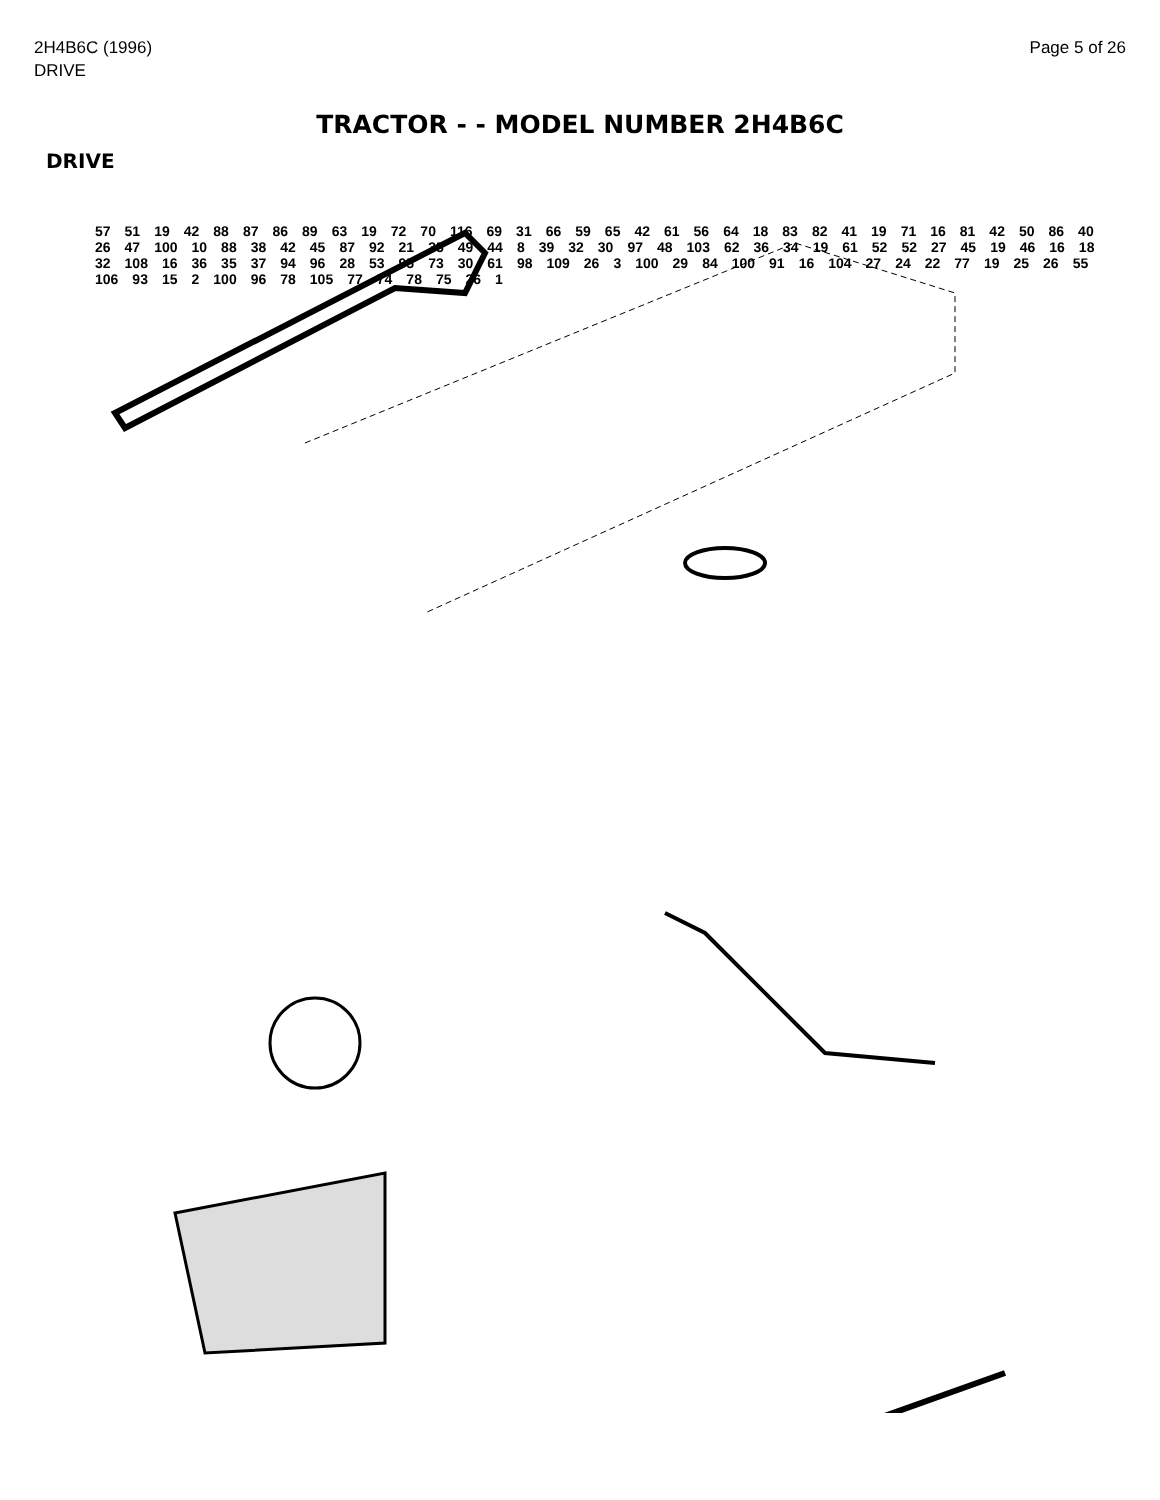2H4B6C (1996)
DRIVE
Page 5 of 26
TRACTOR - - MODEL NUMBER 2H4B6C
DRIVE
57 51 19 42 88 87 86 89 63 19 72 70 116 69 31 66 59 65 42 61 56 64 18 83 82 41 19 71 16 81 42 50 86 40 26 47 100 10 88 38 42 45 87 92 21 35 49 44 8 39 32 30 97 48 103 62 36 34 19 61 52 52 27 45 19 46 16 18 32 108 16 36 35 37 94 96 28 53 95 73 30 61 98 109 26 3 100 29 84 100 91 16 104 27 24 22 77 19 25 26 55 106 93 15 2 100 96 78 105 77 74 78 75 26 1